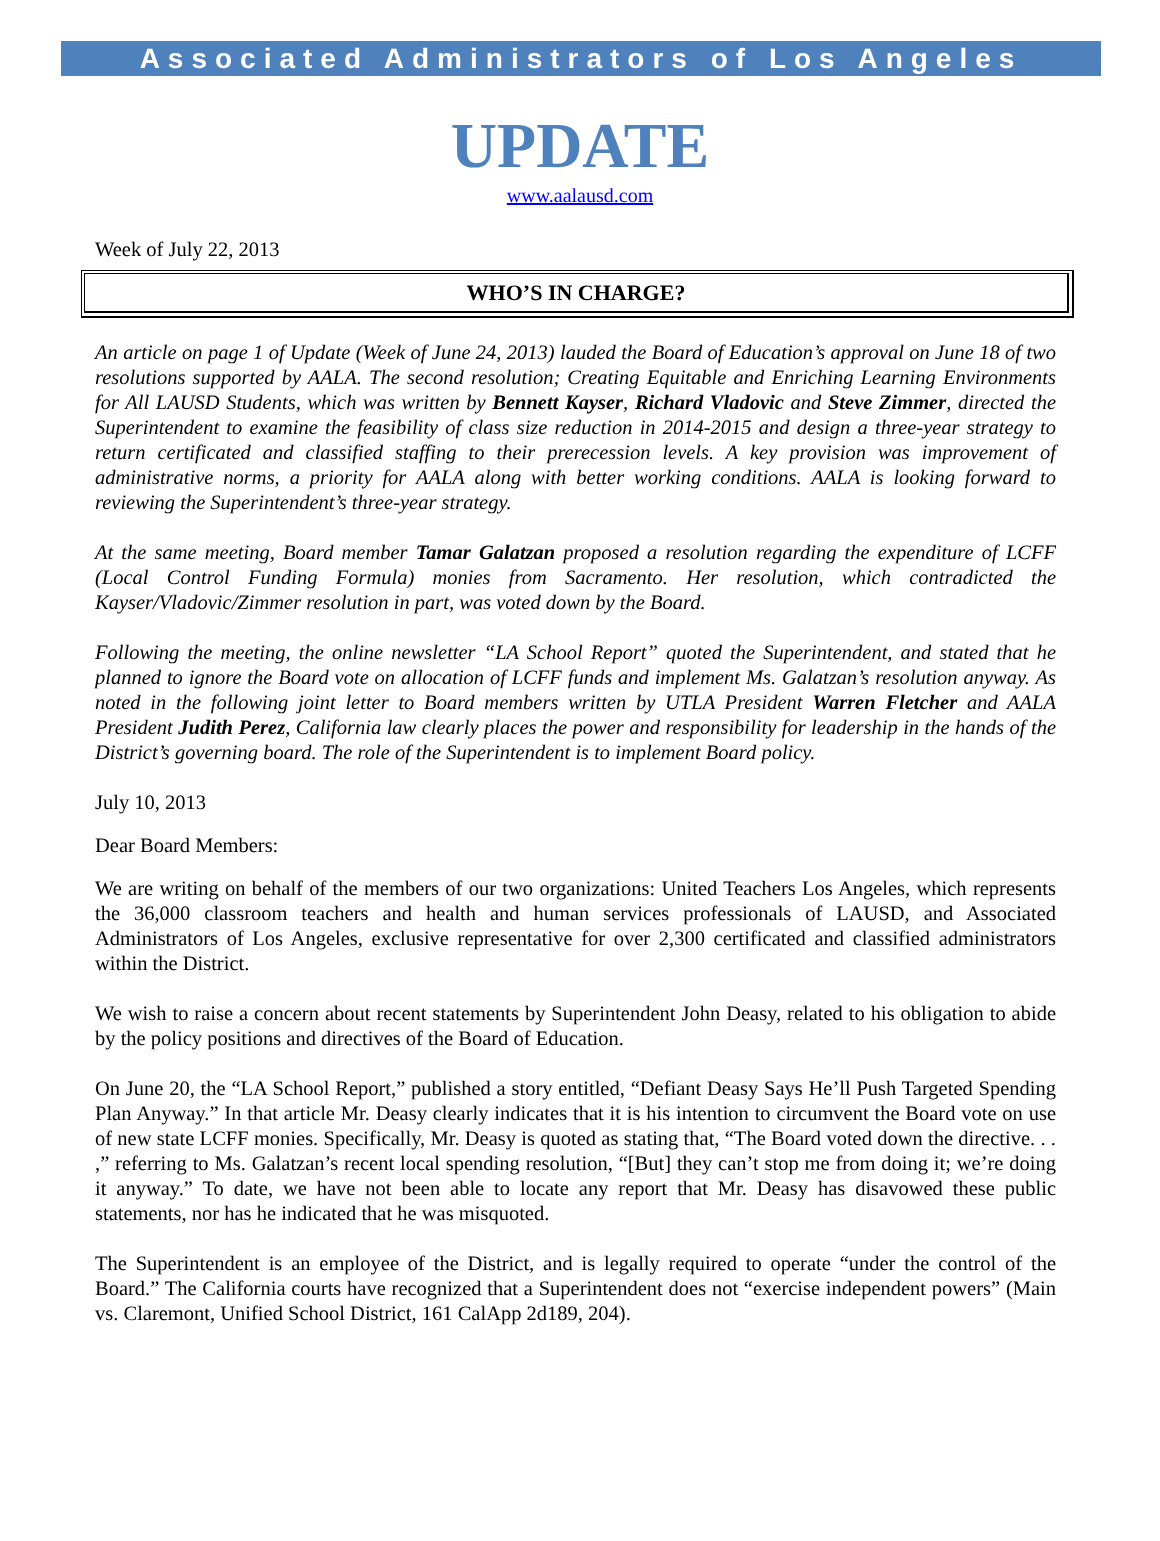Associated Administrators of Los Angeles
UPDATE
www.aalausd.com
Week of July 22, 2013
WHO’S IN CHARGE?
An article on page 1 of Update (Week of June 24, 2013) lauded the Board of Education’s approval on June 18 of two resolutions supported by AALA. The second resolution; Creating Equitable and Enriching Learning Environments for All LAUSD Students, which was written by Bennett Kayser, Richard Vladovic and Steve Zimmer, directed the Superintendent to examine the feasibility of class size reduction in 2014-2015 and design a three-year strategy to return certificated and classified staffing to their prerecession levels. A key provision was improvement of administrative norms, a priority for AALA along with better working conditions. AALA is looking forward to reviewing the Superintendent’s three-year strategy.
At the same meeting, Board member Tamar Galatzan proposed a resolution regarding the expenditure of LCFF (Local Control Funding Formula) monies from Sacramento. Her resolution, which contradicted the Kayser/Vladovic/Zimmer resolution in part, was voted down by the Board.
Following the meeting, the online newsletter “LA School Report” quoted the Superintendent, and stated that he planned to ignore the Board vote on allocation of LCFF funds and implement Ms. Galatzan’s resolution anyway. As noted in the following joint letter to Board members written by UTLA President Warren Fletcher and AALA President Judith Perez, California law clearly places the power and responsibility for leadership in the hands of the District’s governing board. The role of the Superintendent is to implement Board policy.
July 10, 2013
Dear Board Members:
We are writing on behalf of the members of our two organizations: United Teachers Los Angeles, which represents the 36,000 classroom teachers and health and human services professionals of LAUSD, and Associated Administrators of Los Angeles, exclusive representative for over 2,300 certificated and classified administrators within the District.
We wish to raise a concern about recent statements by Superintendent John Deasy, related to his obligation to abide by the policy positions and directives of the Board of Education.
On June 20, the “LA School Report,” published a story entitled, “Defiant Deasy Says He’ll Push Targeted Spending Plan Anyway.” In that article Mr. Deasy clearly indicates that it is his intention to circumvent the Board vote on use of new state LCFF monies. Specifically, Mr. Deasy is quoted as stating that, “The Board voted down the directive. . . ,” referring to Ms. Galatzan’s recent local spending resolution, “[But] they can’t stop me from doing it; we’re doing it anyway.” To date, we have not been able to locate any report that Mr. Deasy has disavowed these public statements, nor has he indicated that he was misquoted.
The Superintendent is an employee of the District, and is legally required to operate “under the control of the Board.” The California courts have recognized that a Superintendent does not “exercise independent powers” (Main vs. Claremont, Unified School District, 161 CalApp 2d189, 204).